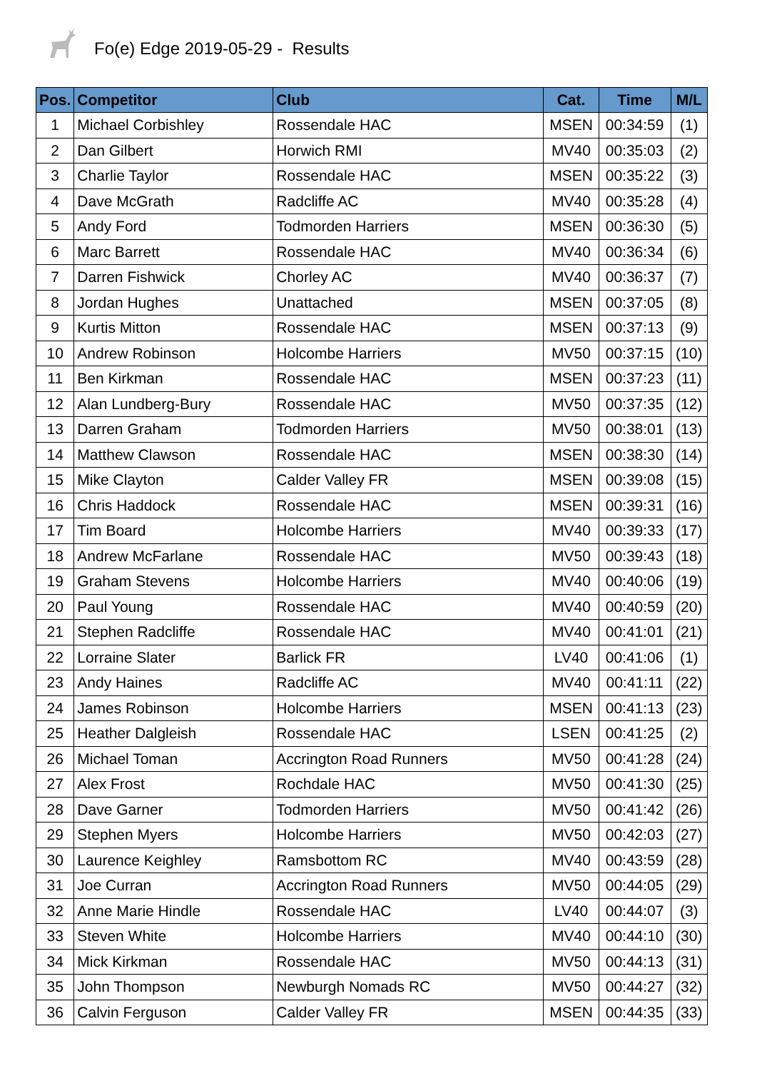Fo(e) Edge 2019-05-29 - Results
| Pos. | Competitor | Club | Cat. | Time | M/L |
| --- | --- | --- | --- | --- | --- |
| 1 | Michael Corbishley | Rossendale HAC | MSEN | 00:34:59 | (1) |
| 2 | Dan Gilbert | Horwich RMI | MV40 | 00:35:03 | (2) |
| 3 | Charlie Taylor | Rossendale HAC | MSEN | 00:35:22 | (3) |
| 4 | Dave McGrath | Radcliffe AC | MV40 | 00:35:28 | (4) |
| 5 | Andy Ford | Todmorden Harriers | MSEN | 00:36:30 | (5) |
| 6 | Marc Barrett | Rossendale HAC | MV40 | 00:36:34 | (6) |
| 7 | Darren Fishwick | Chorley AC | MV40 | 00:36:37 | (7) |
| 8 | Jordan Hughes | Unattached | MSEN | 00:37:05 | (8) |
| 9 | Kurtis Mitton | Rossendale HAC | MSEN | 00:37:13 | (9) |
| 10 | Andrew Robinson | Holcombe Harriers | MV50 | 00:37:15 | (10) |
| 11 | Ben Kirkman | Rossendale HAC | MSEN | 00:37:23 | (11) |
| 12 | Alan Lundberg-Bury | Rossendale HAC | MV50 | 00:37:35 | (12) |
| 13 | Darren Graham | Todmorden Harriers | MV50 | 00:38:01 | (13) |
| 14 | Matthew Clawson | Rossendale HAC | MSEN | 00:38:30 | (14) |
| 15 | Mike Clayton | Calder Valley FR | MSEN | 00:39:08 | (15) |
| 16 | Chris Haddock | Rossendale HAC | MSEN | 00:39:31 | (16) |
| 17 | Tim Board | Holcombe Harriers | MV40 | 00:39:33 | (17) |
| 18 | Andrew McFarlane | Rossendale HAC | MV50 | 00:39:43 | (18) |
| 19 | Graham Stevens | Holcombe Harriers | MV40 | 00:40:06 | (19) |
| 20 | Paul Young | Rossendale HAC | MV40 | 00:40:59 | (20) |
| 21 | Stephen Radcliffe | Rossendale HAC | MV40 | 00:41:01 | (21) |
| 22 | Lorraine Slater | Barlick FR | LV40 | 00:41:06 | (1) |
| 23 | Andy Haines | Radcliffe AC | MV40 | 00:41:11 | (22) |
| 24 | James Robinson | Holcombe Harriers | MSEN | 00:41:13 | (23) |
| 25 | Heather Dalgleish | Rossendale HAC | LSEN | 00:41:25 | (2) |
| 26 | Michael Toman | Accrington Road Runners | MV50 | 00:41:28 | (24) |
| 27 | Alex Frost | Rochdale HAC | MV50 | 00:41:30 | (25) |
| 28 | Dave Garner | Todmorden Harriers | MV50 | 00:41:42 | (26) |
| 29 | Stephen Myers | Holcombe Harriers | MV50 | 00:42:03 | (27) |
| 30 | Laurence Keighley | Ramsbottom RC | MV40 | 00:43:59 | (28) |
| 31 | Joe Curran | Accrington Road Runners | MV50 | 00:44:05 | (29) |
| 32 | Anne Marie Hindle | Rossendale HAC | LV40 | 00:44:07 | (3) |
| 33 | Steven White | Holcombe Harriers | MV40 | 00:44:10 | (30) |
| 34 | Mick Kirkman | Rossendale HAC | MV50 | 00:44:13 | (31) |
| 35 | John Thompson | Newburgh Nomads RC | MV50 | 00:44:27 | (32) |
| 36 | Calvin Ferguson | Calder Valley FR | MSEN | 00:44:35 | (33) |